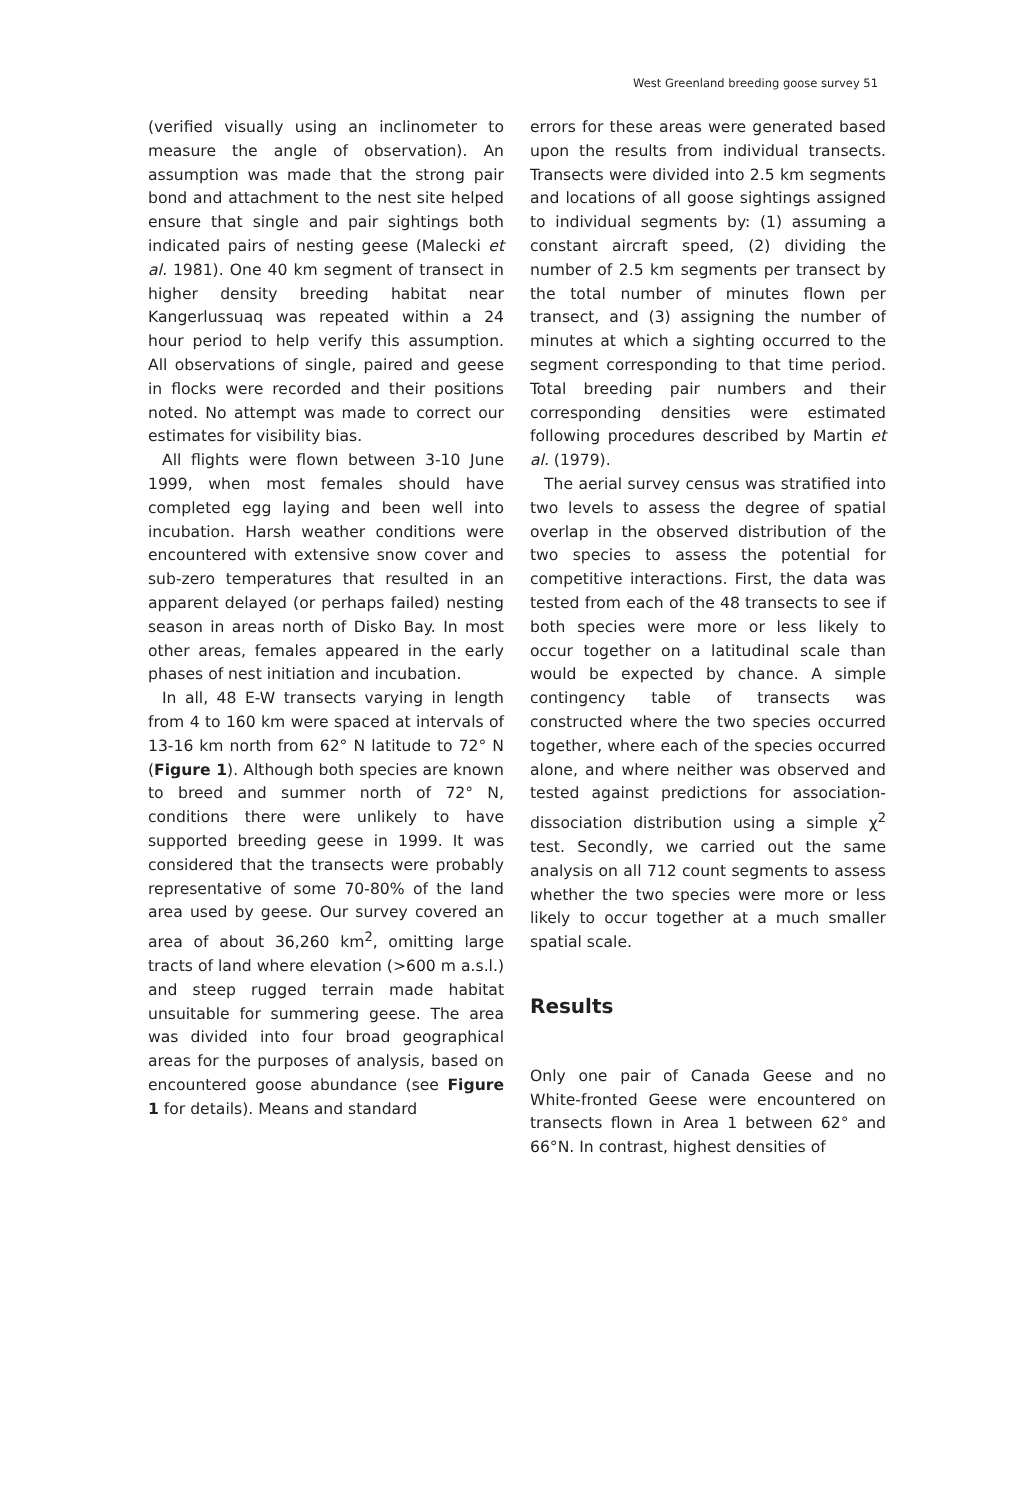West Greenland breeding goose survey 51
(verified visually using an inclinometer to measure the angle of observation). An assumption was made that the strong pair bond and attachment to the nest site helped ensure that single and pair sightings both indicated pairs of nesting geese (Malecki et al. 1981). One 40 km segment of transect in higher density breeding habitat near Kangerlussuaq was repeated within a 24 hour period to help verify this assumption. All observations of single, paired and geese in flocks were recorded and their positions noted. No attempt was made to correct our estimates for visibility bias.
All flights were flown between 3-10 June 1999, when most females should have completed egg laying and been well into incubation. Harsh weather conditions were encountered with extensive snow cover and sub-zero temperatures that resulted in an apparent delayed (or perhaps failed) nesting season in areas north of Disko Bay. In most other areas, females appeared in the early phases of nest initiation and incubation.
In all, 48 E-W transects varying in length from 4 to 160 km were spaced at intervals of 13-16 km north from 62° N latitude to 72° N (Figure 1). Although both species are known to breed and summer north of 72° N, conditions there were unlikely to have supported breeding geese in 1999. It was considered that the transects were probably representative of some 70-80% of the land area used by geese. Our survey covered an area of about 36,260 km<sup>2</sup>, omitting large tracts of land where elevation (>600 m a.s.l.) and steep rugged terrain made habitat unsuitable for summering geese. The area was divided into four broad geographical areas for the purposes of analysis, based on encountered goose abundance (see Figure 1 for details). Means and standard
errors for these areas were generated based upon the results from individual transects. Transects were divided into 2.5 km segments and locations of all goose sightings assigned to individual segments by: (1) assuming a constant aircraft speed, (2) dividing the number of 2.5 km segments per transect by the total number of minutes flown per transect, and (3) assigning the number of minutes at which a sighting occurred to the segment corresponding to that time period. Total breeding pair numbers and their corresponding densities were estimated following procedures described by Martin et al. (1979).
The aerial survey census was stratified into two levels to assess the degree of spatial overlap in the observed distribution of the two species to assess the potential for competitive interactions. First, the data was tested from each of the 48 transects to see if both species were more or less likely to occur together on a latitudinal scale than would be expected by chance. A simple contingency table of transects was constructed where the two species occurred together, where each of the species occurred alone, and where neither was observed and tested against predictions for association-dissociation distribution using a simple χ<sup>2</sup> test. Secondly, we carried out the same analysis on all 712 count segments to assess whether the two species were more or less likely to occur together at a much smaller spatial scale.
Results
Only one pair of Canada Geese and no White-fronted Geese were encountered on transects flown in Area 1 between 62° and 66°N. In contrast, highest densities of